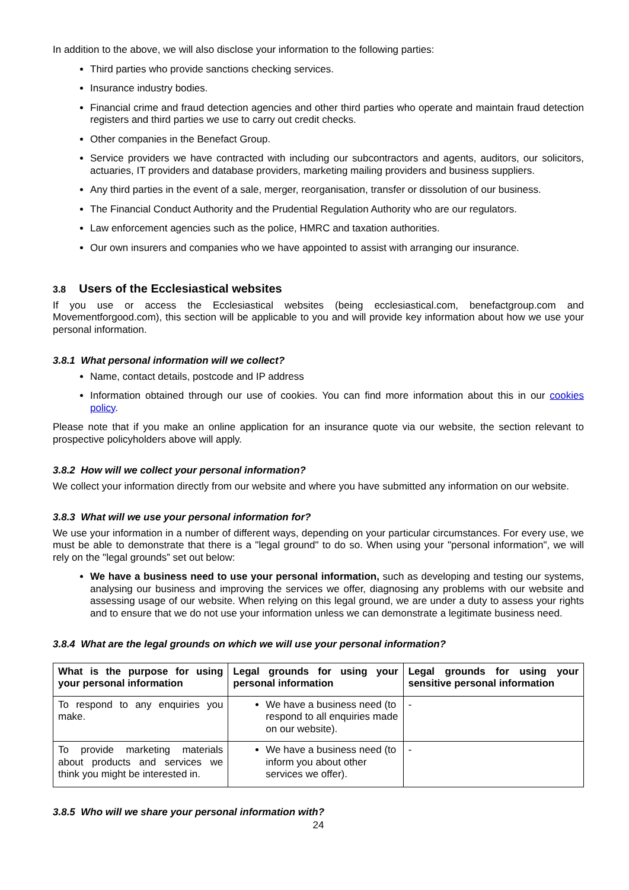In addition to the above, we will also disclose your information to the following parties:
Third parties who provide sanctions checking services.
Insurance industry bodies.
Financial crime and fraud detection agencies and other third parties who operate and maintain fraud detection registers and third parties we use to carry out credit checks.
Other companies in the Benefact Group.
Service providers we have contracted with including our subcontractors and agents, auditors, our solicitors, actuaries, IT providers and database providers, marketing mailing providers and business suppliers.
Any third parties in the event of a sale, merger, reorganisation, transfer or dissolution of our business.
The Financial Conduct Authority and the Prudential Regulation Authority who are our regulators.
Law enforcement agencies such as the police, HMRC and taxation authorities.
Our own insurers and companies who we have appointed to assist with arranging our insurance.
3.8 Users of the Ecclesiastical websites
If you use or access the Ecclesiastical websites (being ecclesiastical.com, benefactgroup.com and Movementforgood.com), this section will be applicable to you and will provide key information about how we use your personal information.
3.8.1 What personal information will we collect?
Name, contact details, postcode and IP address
Information obtained through our use of cookies. You can find more information about this in our cookies policy.
Please note that if you make an online application for an insurance quote via our website, the section relevant to prospective policyholders above will apply.
3.8.2 How will we collect your personal information?
We collect your information directly from our website and where you have submitted any information on our website.
3.8.3 What will we use your personal information for?
We use your information in a number of different ways, depending on your particular circumstances. For every use, we must be able to demonstrate that there is a "legal ground" to do so. When using your "personal information", we will rely on the "legal grounds” set out below:
We have a business need to use your personal information, such as developing and testing our systems, analysing our business and improving the services we offer, diagnosing any problems with our website and assessing usage of our website. When relying on this legal ground, we are under a duty to assess your rights and to ensure that we do not use your information unless we can demonstrate a legitimate business need.
3.8.4 What are the legal grounds on which we will use your personal information?
| What is the purpose for using your personal information | Legal grounds for using your personal information | Legal grounds for using your sensitive personal information |
| --- | --- | --- |
| To respond to any enquiries you make. | We have a business need (to respond to all enquiries made on our website). | - |
| To provide marketing materials about products and services we think you might be interested in. | We have a business need (to inform you about other services we offer). | - |
3.8.5 Who will we share your personal information with?
24